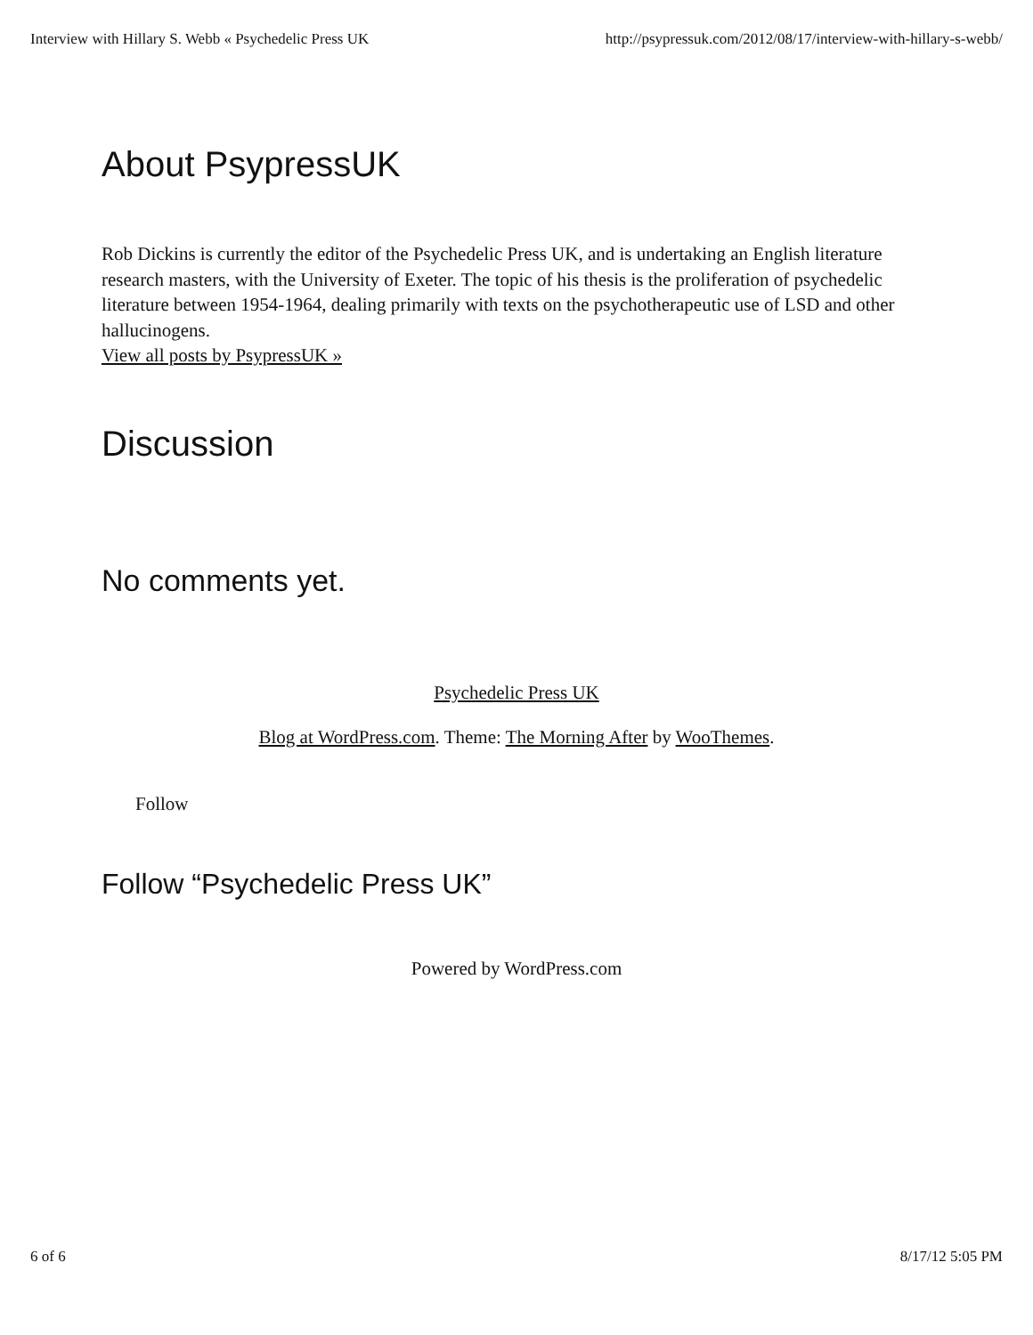Interview with Hillary S. Webb « Psychedelic Press UK http://psypressuk.com/2012/08/17/interview-with-hillary-s-webb/
About PsypressUK
Rob Dickins is currently the editor of the Psychedelic Press UK, and is undertaking an English literature research masters, with the University of Exeter. The topic of his thesis is the proliferation of psychedelic literature between 1954-1964, dealing primarily with texts on the psychotherapeutic use of LSD and other hallucinogens.
View all posts by PsypressUK »
Discussion
No comments yet.
Psychedelic Press UK
Blog at WordPress.com. Theme: The Morning After by WooThemes.
Follow
Follow “Psychedelic Press UK”
Powered by WordPress.com
6 of 6 8/17/12 5:05 PM